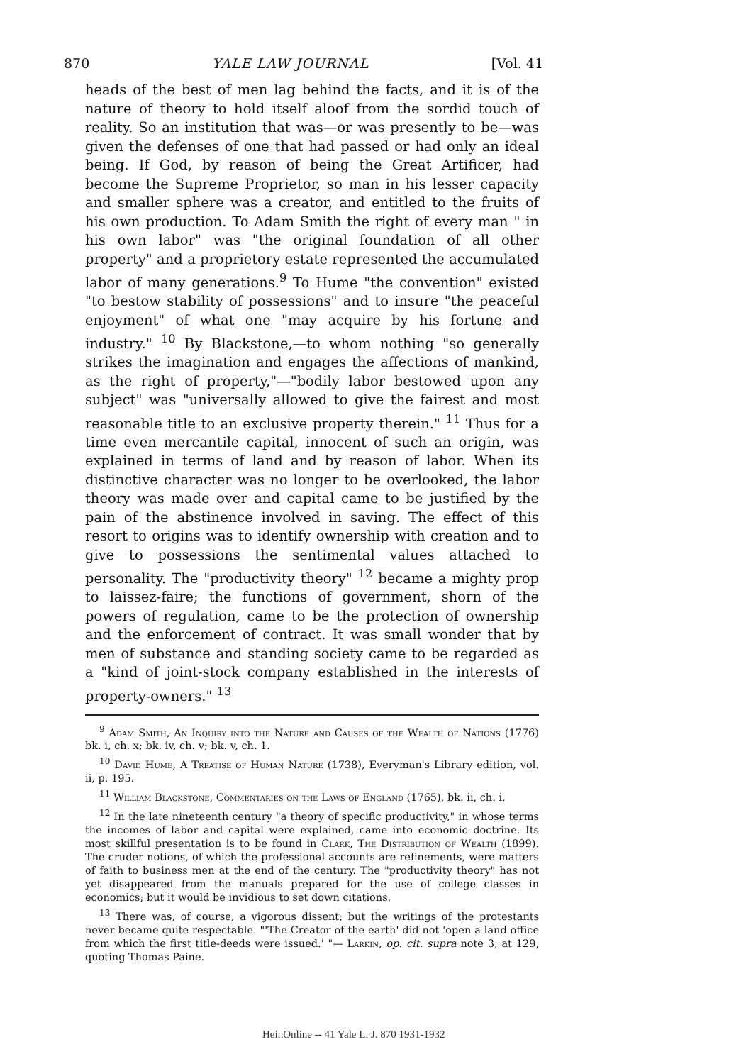870 YALE LAW JOURNAL [Vol. 41
heads of the best of men lag behind the facts, and it is of the nature of theory to hold itself aloof from the sordid touch of reality. So an institution that was—or was presently to be—was given the defenses of one that had passed or had only an ideal being. If God, by reason of being the Great Artificer, had become the Supreme Proprietor, so man in his lesser capacity and smaller sphere was a creator, and entitled to the fruits of his own production. To Adam Smith the right of every man " in his own labor" was "the original foundation of all other property" and a proprietory estate represented the accumulated labor of many generations.<sup>9</sup> To Hume "the convention" existed "to bestow stability of possessions" and to insure "the peaceful enjoyment" of what one "may acquire by his fortune and industry." <sup>10</sup> By Blackstone,—to whom nothing "so generally strikes the imagination and engages the affections of mankind, as the right of property,"—"bodily labor bestowed upon any subject" was "universally allowed to give the fairest and most reasonable title to an exclusive property therein." <sup>11</sup> Thus for a time even mercantile capital, innocent of such an origin, was explained in terms of land and by reason of labor. When its distinctive character was no longer to be overlooked, the labor theory was made over and capital came to be justified by the pain of the abstinence involved in saving. The effect of this resort to origins was to identify ownership with creation and to give to possessions the sentimental values attached to personality. The "productivity theory" <sup>12</sup> became a mighty prop to laissez-faire; the functions of government, shorn of the powers of regulation, came to be the protection of ownership and the enforcement of contract. It was small wonder that by men of substance and standing society came to be regarded as a "kind of joint-stock company established in the interests of property-owners." <sup>13</sup>
<sup>9</sup> Adam Smith, An Inquiry into the Nature and Causes of the Wealth of Nations (1776) bk. i, ch. x; bk. iv, ch. v; bk. v, ch. 1.
<sup>10</sup> David Hume, A Treatise of Human Nature (1738), Everyman's Library edition, vol. ii, p. 195.
<sup>11</sup> William Blackstone, Commentaries on the Laws of England (1765), bk. ii, ch. i.
<sup>12</sup> In the late nineteenth century "a theory of specific productivity," in whose terms the incomes of labor and capital were explained, came into economic doctrine. Its most skillful presentation is to be found in Clark, The Distribution of Wealth (1899). The cruder notions, of which the professional accounts are refinements, were matters of faith to business men at the end of the century. The "productivity theory" has not yet disappeared from the manuals prepared for the use of college classes in economics; but it would be invidious to set down citations.
<sup>13</sup> There was, of course, a vigorous dissent; but the writings of the protestants never became quite respectable. "'The Creator of the earth' did not 'open a land office from which the first title-deeds were issued.' "— Larkin, op. cit. supra note 3, at 129, quoting Thomas Paine.
HeinOnline -- 41 Yale L. J. 870 1931-1932